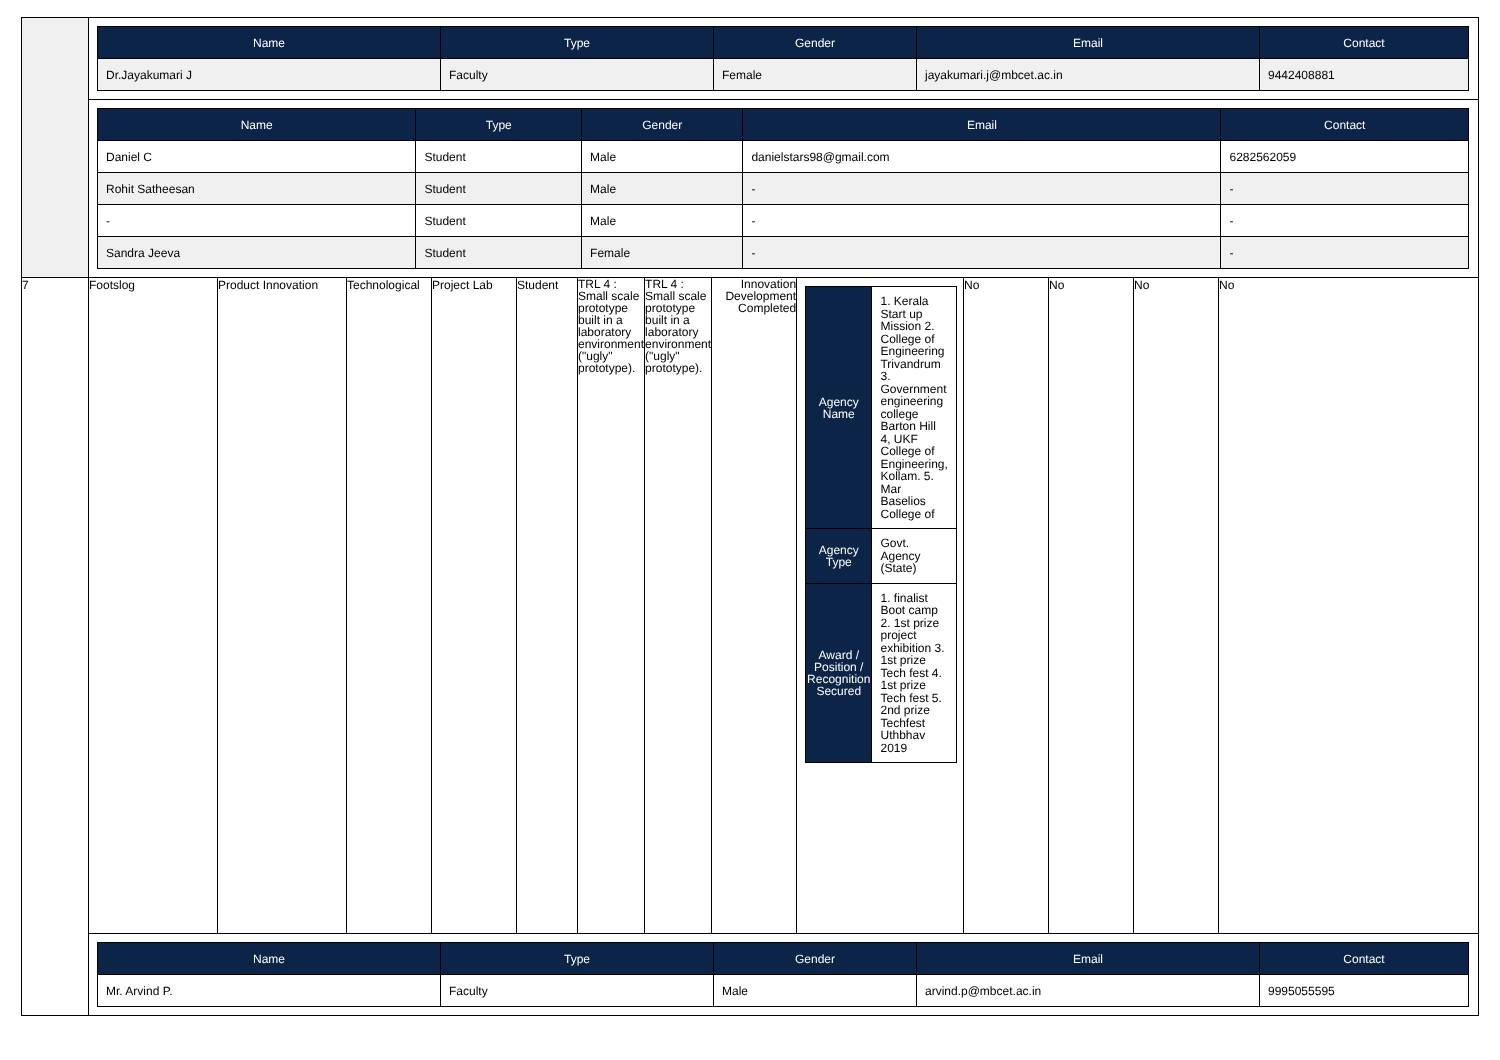| | / Name / Type / Gender / Email / Contact / / --- / --- / --- / --- / --- / / Dr.Jayakumari J / Faculty / Female / jayakumari.j@mbcet.ac.in / 9442408881 / | | | | | | | | | | | | |
| | / Name / Type / Gender / Email / Contact / / --- / --- / --- / --- / --- / / Daniel C / Student / Male / danielstars98@gmail.com / 6282562059 / / Rohit Satheesan / Student / Male / - / - / / - / Student / Male / - / - / / Sandra Jeeva / Student / Female / - / - / | | | | | | | | | | | | |
| 7 | Footslog | Product Innovation | Technological | Project Lab | Student | TRL 4 : Small scale prototype built in a laboratory environment ("ugly" prototype). | TRL 4 : Small scale prototype built in a laboratory environment ("ugly" prototype). | Innovation Development Completed | / Agency Name / 1. Kerala Start up Mission 2. College of Engineering Trivandrum 3. Government engineering college Barton Hill 4, UKF College of Engineering, Kollam. 5. Mar Baselios College of / / Agency Type / Govt. Agency (State) / / Award / Position / Recognition Secured / 1. finalist Boot camp 2. 1st prize project exhibition 3. 1st prize Tech fest 4. 1st prize Tech fest 5. 2nd prize Techfest Uthbhav 2019 / | No | No | No | No |
| | / Name / Type / Gender / Email / Contact / / --- / --- / --- / --- / --- / / Mr. Arvind P. / Faculty / Male / arvind.p@mbcet.ac.in / 9995055595 / | | | | | | | | | | | | |